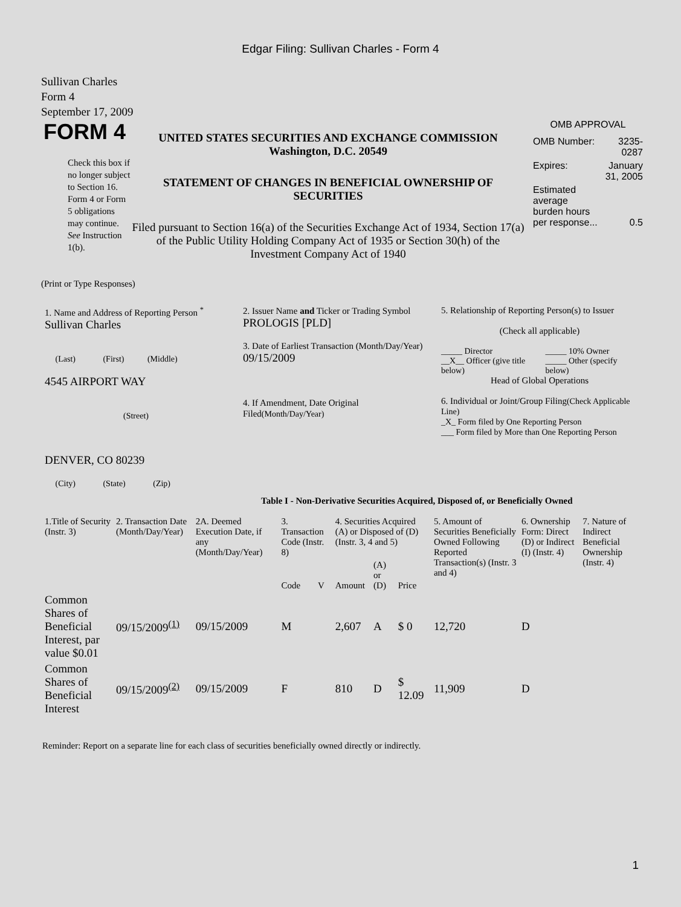Edgar Filing: Sullivan Charles - Form 4
Sullivan Charles
Form 4
September 17, 2009
FORM 4
Check this box if no longer subject to Section 16. Form 4 or Form 5 obligations may continue. See Instruction 1(b).
UNITED STATES SECURITIES AND EXCHANGE COMMISSION
Washington, D.C. 20549
STATEMENT OF CHANGES IN BENEFICIAL OWNERSHIP OF SECURITIES
Filed pursuant to Section 16(a) of the Securities Exchange Act of 1934, Section 17(a) of the Public Utility Holding Company Act of 1935 or Section 30(h) of the Investment Company Act of 1940
OMB APPROVAL
| OMB Number: | 3235-0287 |
| Expires: | January 31, 2005 |
| Estimated average burden hours per response... | 0.5 |
(Print or Type Responses)
| 1. Name and Address of Reporting Person <sup>*</sup> Sullivan Charles (Last) (First) (Middle) 4545 AIRPORT WAY (Street) DENVER, CO 80239 (City) (State) (Zip) | 2. Issuer Name and Ticker or Trading Symbol PROLOGIS [PLD] 3. Date of Earliest Transaction (Month/Day/Year) 09/15/2009 4. If Amendment, Date Original Filed (Month/Day/Year) | 5. Relationship of Reporting Person(s) to Issuer (Check all applicable) / _____ Director / _____ 10% Owner / / __X__ Officer (give title below) / _____ Other (specify below) / Head of Global Operations 6. Individual or Joint/Group Filing (Check Applicable Line) _X_ Form filed by One Reporting Person ___ Form filed by More than One Reporting Person |
Table I - Non-Derivative Securities Acquired, Disposed of, or Beneficially Owned
| 1.Title of Security (Instr. 3) | 2. Transaction Date (Month/Day/Year) | 2A. Deemed Execution Date, if any (Month/Day/Year) | 3. Transaction Code (Instr. 8) | | 4. Securities Acquired (A) or Disposed of (D) (Instr. 3, 4 and 5) | | | 5. Amount of Securities Beneficially Owned Following Reported Transaction(s) (Instr. 3 and 4) | 6. Ownership Form: Direct (D) or Indirect (I) (Instr. 4) | 7. Nature of Indirect Beneficial Ownership (Instr. 4) |
| --- | --- | --- | --- | --- | --- | --- | --- | --- | --- | --- |
| | | | Code | V | Amount | (A) or (D) | Price | | | |
| Common Shares of Beneficial Interest, par value $0.01 | 09/15/2009<sup>(1)</sup> | 09/15/2009 | M | | 2,607 | A | $ 0 | 12,720 | D | |
| Common Shares of Beneficial Interest | 09/15/2009<sup>(2)</sup> | 09/15/2009 | F | | 810 | D | $ 12.09 | 11,909 | D | |
Reminder: Report on a separate line for each class of securities beneficially owned directly or indirectly.
1